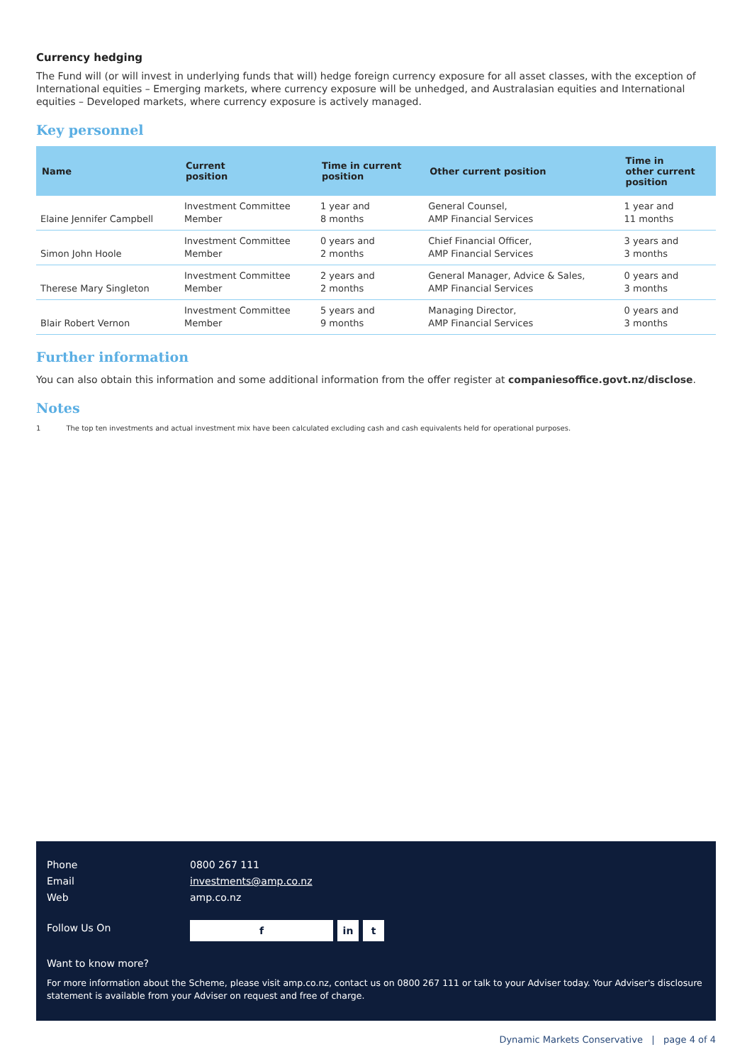Currency hedging
The Fund will (or will invest in underlying funds that will) hedge foreign currency exposure for all asset classes, with the exception of International equities – Emerging markets, where currency exposure will be unhedged, and Australasian equities and International equities – Developed markets, where currency exposure is actively managed.
Key personnel
| Name | Current position | Time in current position | Other current position | Time in other current position |
| --- | --- | --- | --- | --- |
| Elaine Jennifer Campbell | Investment Committee Member | 1 year and 8 months | General Counsel, AMP Financial Services | 1 year and 11 months |
| Simon John Hoole | Investment Committee Member | 0 years and 2 months | Chief Financial Officer, AMP Financial Services | 3 years and 3 months |
| Therese Mary Singleton | Investment Committee Member | 2 years and 2 months | General Manager, Advice & Sales, AMP Financial Services | 0 years and 3 months |
| Blair Robert Vernon | Investment Committee Member | 5 years and 9 months | Managing Director, AMP Financial Services | 0 years and 3 months |
Further information
You can also obtain this information and some additional information from the offer register at companiesoffice.govt.nz/disclose.
Notes
1 The top ten investments and actual investment mix have been calculated excluding cash and cash equivalents held for operational purposes.
Phone 0800 267 111
Email investments@amp.co.nz
Web amp.co.nz
Follow Us On f in t
Want to know more?
For more information about the Scheme, please visit amp.co.nz, contact us on 0800 267 111 or talk to your Adviser today. Your Adviser's disclosure statement is available from your Adviser on request and free of charge.
Dynamic Markets Conservative | page 4 of 4